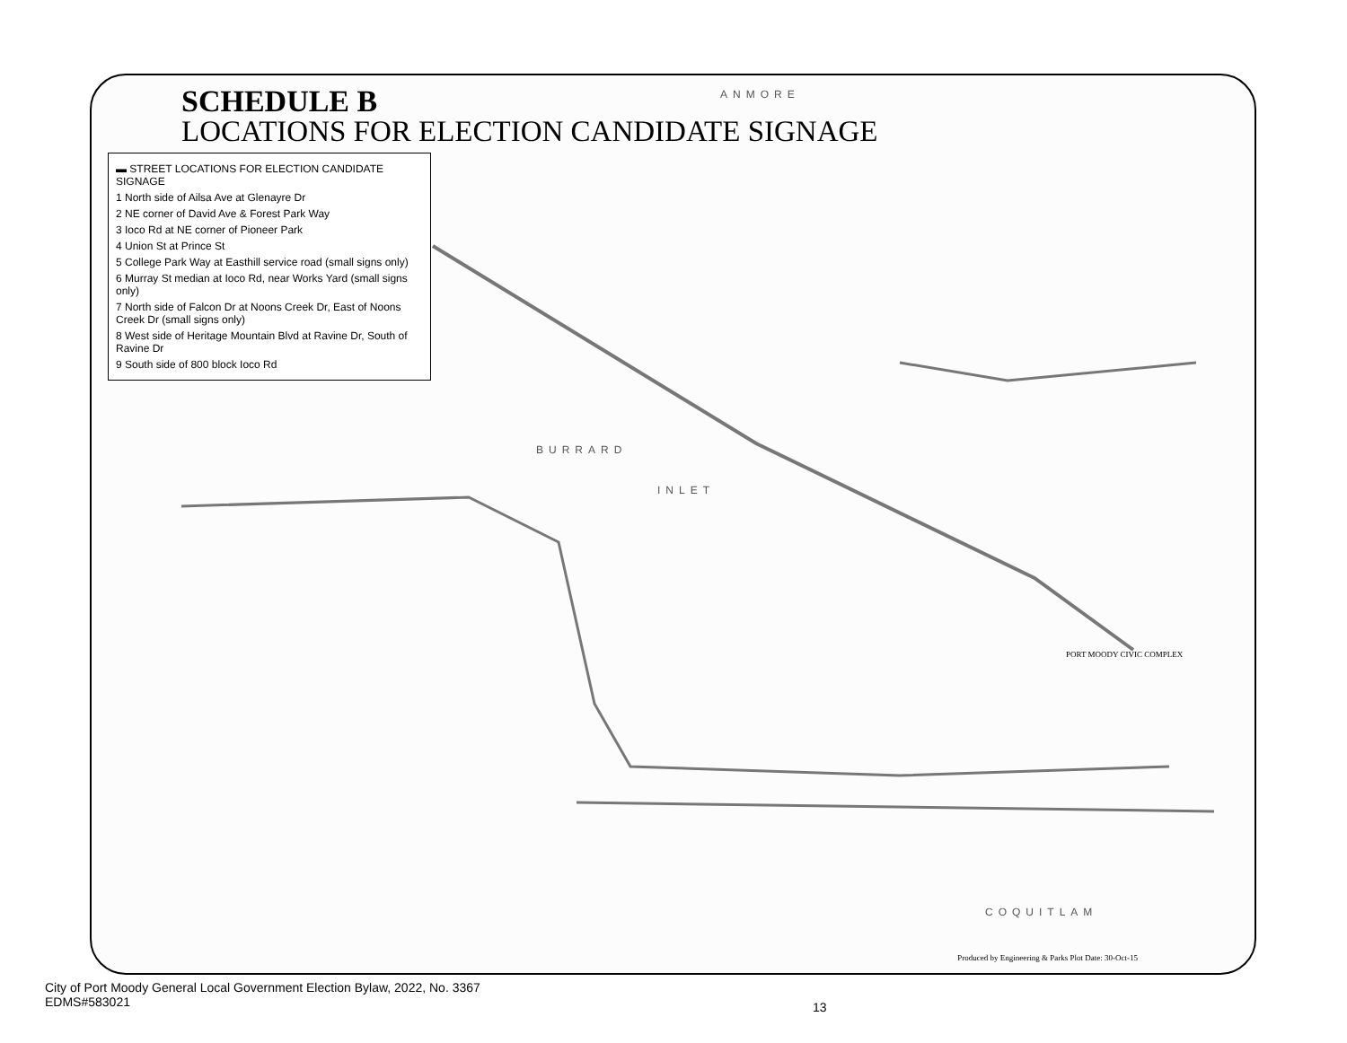SCHEDULE B
LOCATIONS FOR ELECTION CANDIDATE SIGNAGE
ANMORE
BURRARD
INLET
COQUITLAM
▬ STREET LOCATIONS FOR ELECTION CANDIDATE SIGNAGE
1 North side of Ailsa Ave at Glenayre Dr
2 NE corner of David Ave & Forest Park Way
3 Ioco Rd at NE corner of Pioneer Park
4 Union St at Prince St
5 College Park Way at Easthill service road (small signs only)
6 Murray St median at Ioco Rd, near Works Yard (small signs only)
7 North side of Falcon Dr at Noons Creek Dr, East of Noons Creek Dr (small signs only)
8 West side of Heritage Mountain Blvd at Ravine Dr, South of Ravine Dr
9 South side of 800 block Ioco Rd
PORT MOODY CIVIC COMPLEX
Produced by Engineering & Parks Plot Date: 30-Oct-15
City of Port Moody General Local Government Election Bylaw, 2022, No. 3367
EDMS#583021
13